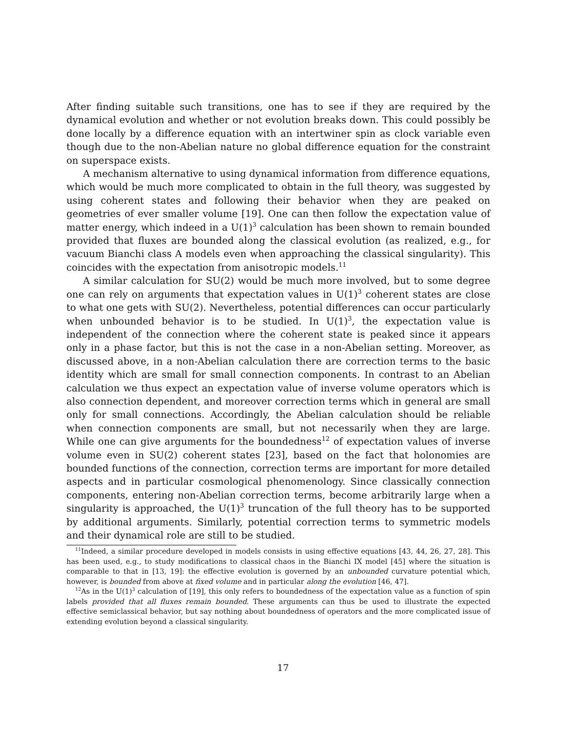After finding suitable such transitions, one has to see if they are required by the dynamical evolution and whether or not evolution breaks down. This could possibly be done locally by a difference equation with an intertwiner spin as clock variable even though due to the non-Abelian nature no global difference equation for the constraint on superspace exists.
A mechanism alternative to using dynamical information from difference equations, which would be much more complicated to obtain in the full theory, was suggested by using coherent states and following their behavior when they are peaked on geometries of ever smaller volume [19]. One can then follow the expectation value of matter energy, which indeed in a U(1)<sup>3</sup> calculation has been shown to remain bounded provided that fluxes are bounded along the classical evolution (as realized, e.g., for vacuum Bianchi class A models even when approaching the classical singularity). This coincides with the expectation from anisotropic models.<sup>11</sup>
A similar calculation for SU(2) would be much more involved, but to some degree one can rely on arguments that expectation values in U(1)<sup>3</sup> coherent states are close to what one gets with SU(2). Nevertheless, potential differences can occur particularly when unbounded behavior is to be studied. In U(1)<sup>3</sup>, the expectation value is independent of the connection where the coherent state is peaked since it appears only in a phase factor, but this is not the case in a non-Abelian setting. Moreover, as discussed above, in a non-Abelian calculation there are correction terms to the basic identity which are small for small connection components. In contrast to an Abelian calculation we thus expect an expectation value of inverse volume operators which is also connection dependent, and moreover correction terms which in general are small only for small connections. Accordingly, the Abelian calculation should be reliable when connection components are small, but not necessarily when they are large. While one can give arguments for the boundedness<sup>12</sup> of expectation values of inverse volume even in SU(2) coherent states [23], based on the fact that holonomies are bounded functions of the connection, correction terms are important for more detailed aspects and in particular cosmological phenomenology. Since classically connection components, entering non-Abelian correction terms, become arbitrarily large when a singularity is approached, the U(1)<sup>3</sup> truncation of the full theory has to be supported by additional arguments. Similarly, potential correction terms to symmetric models and their dynamical role are still to be studied.
<sup>11</sup> Indeed, a similar procedure developed in models consists in using effective equations [43, 44, 26, 27, 28]. This has been used, e.g., to study modifications to classical chaos in the Bianchi IX model [45] where the situation is comparable to that in [13, 19]: the effective evolution is governed by an unbounded curvature potential which, however, is bounded from above at fixed volume and in particular along the evolution [46, 47].
<sup>12</sup> As in the U(1)<sup>3</sup> calculation of [19], this only refers to boundedness of the expectation value as a function of spin labels provided that all fluxes remain bounded. These arguments can thus be used to illustrate the expected effective semiclassical behavior, but say nothing about boundedness of operators and the more complicated issue of extending evolution beyond a classical singularity.
17